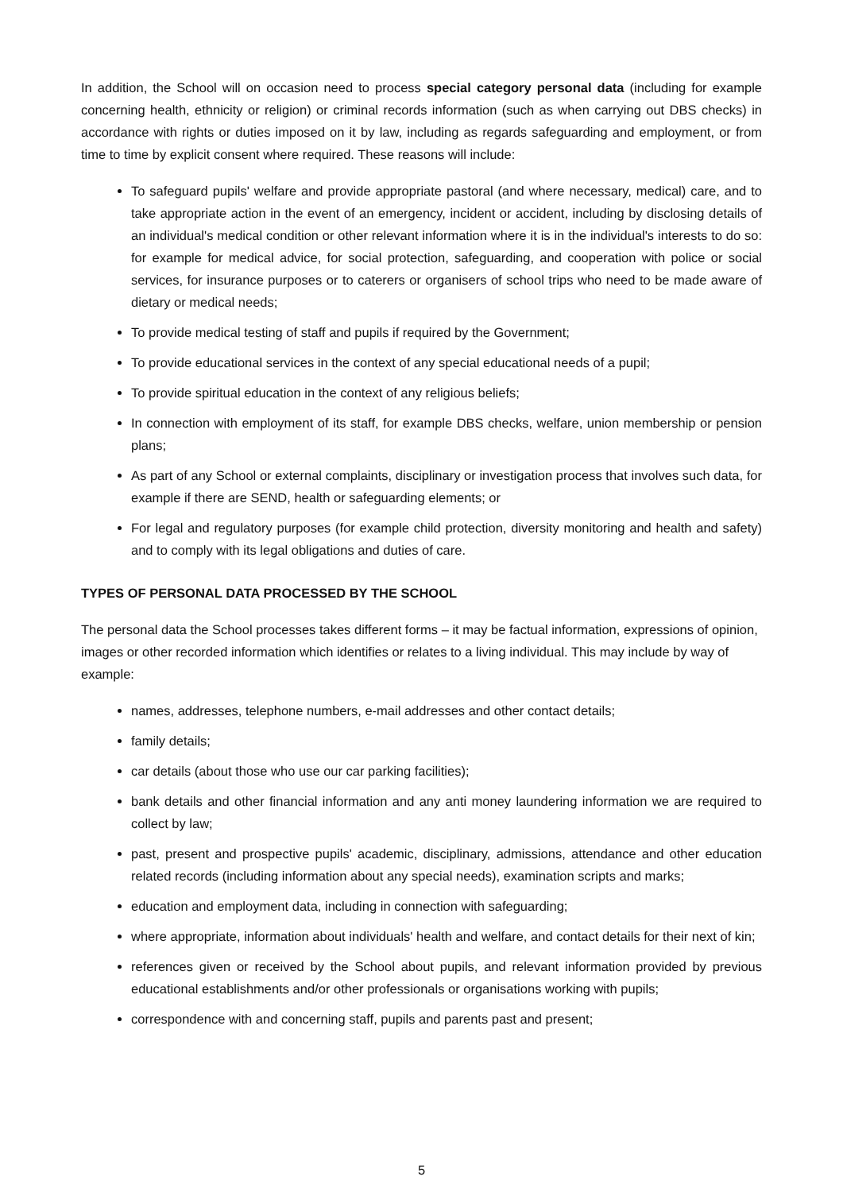In addition, the School will on occasion need to process special category personal data (including for example concerning health, ethnicity or religion) or criminal records information (such as when carrying out DBS checks) in accordance with rights or duties imposed on it by law, including as regards safeguarding and employment, or from time to time by explicit consent where required. These reasons will include:
To safeguard pupils' welfare and provide appropriate pastoral (and where necessary, medical) care, and to take appropriate action in the event of an emergency, incident or accident, including by disclosing details of an individual's medical condition or other relevant information where it is in the individual's interests to do so: for example for medical advice, for social protection, safeguarding, and cooperation with police or social services, for insurance purposes or to caterers or organisers of school trips who need to be made aware of dietary or medical needs;
To provide medical testing of staff and pupils if required by the Government;
To provide educational services in the context of any special educational needs of a pupil;
To provide spiritual education in the context of any religious beliefs;
In connection with employment of its staff, for example DBS checks, welfare, union membership or pension plans;
As part of any School or external complaints, disciplinary or investigation process that involves such data, for example if there are SEND, health or safeguarding elements; or
For legal and regulatory purposes (for example child protection, diversity monitoring and health and safety) and to comply with its legal obligations and duties of care.
TYPES OF PERSONAL DATA PROCESSED BY THE SCHOOL
The personal data the School processes takes different forms – it may be factual information, expressions of opinion, images or other recorded information which identifies or relates to a living individual. This may include by way of example:
names, addresses, telephone numbers, e-mail addresses and other contact details;
family details;
car details (about those who use our car parking facilities);
bank details and other financial information and any anti money laundering information we are required to collect by law;
past, present and prospective pupils' academic, disciplinary, admissions, attendance and other education related records (including information about any special needs), examination scripts and marks;
education and employment data, including in connection with safeguarding;
where appropriate, information about individuals' health and welfare, and contact details for their next of kin;
references given or received by the School about pupils, and relevant information provided by previous educational establishments and/or other professionals or organisations working with pupils;
correspondence with and concerning staff, pupils and parents past and present;
5